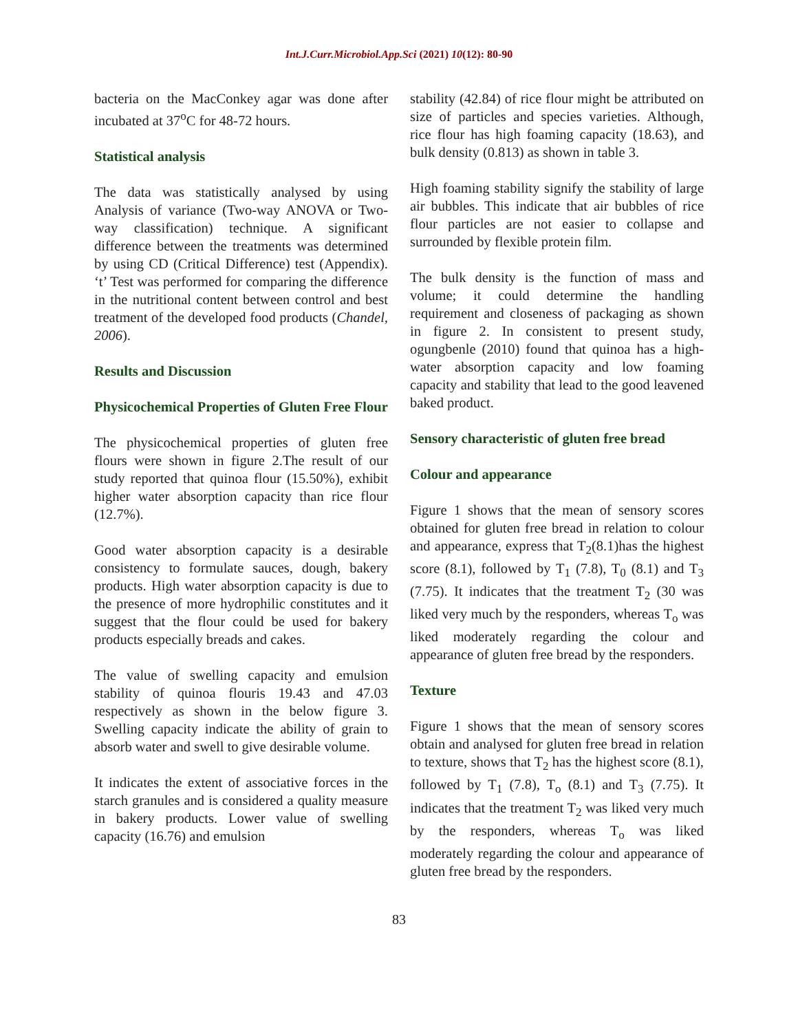Int.J.Curr.Microbiol.App.Sci (2021) 10(12): 80-90
bacteria on the MacConkey agar was done after incubated at 37<sup>o</sup>C for 48-72 hours.
Statistical analysis
The data was statistically analysed by using Analysis of variance (Two-way ANOVA or Two-way classification) technique. A significant difference between the treatments was determined by using CD (Critical Difference) test (Appendix). ‘t’ Test was performed for comparing the difference in the nutritional content between control and best treatment of the developed food products (Chandel, 2006).
Results and Discussion
Physicochemical Properties of Gluten Free Flour
The physicochemical properties of gluten free flours were shown in figure 2.The result of our study reported that quinoa flour (15.50%), exhibit higher water absorption capacity than rice flour (12.7%).
Good water absorption capacity is a desirable consistency to formulate sauces, dough, bakery products. High water absorption capacity is due to the presence of more hydrophilic constitutes and it suggest that the flour could be used for bakery products especially breads and cakes.
The value of swelling capacity and emulsion stability of quinoa flouris 19.43 and 47.03 respectively as shown in the below figure 3. Swelling capacity indicate the ability of grain to absorb water and swell to give desirable volume.
It indicates the extent of associative forces in the starch granules and is considered a quality measure in bakery products. Lower value of swelling capacity (16.76) and emulsion
stability (42.84) of rice flour might be attributed on size of particles and species varieties. Although, rice flour has high foaming capacity (18.63), and bulk density (0.813) as shown in table 3.
High foaming stability signify the stability of large air bubbles. This indicate that air bubbles of rice flour particles are not easier to collapse and surrounded by flexible protein film.
The bulk density is the function of mass and volume; it could determine the handling requirement and closeness of packaging as shown in figure 2. In consistent to present study, ogungbenle (2010) found that quinoa has a high-water absorption capacity and low foaming capacity and stability that lead to the good leavened baked product.
Sensory characteristic of gluten free bread
Colour and appearance
Figure 1 shows that the mean of sensory scores obtained for gluten free bread in relation to colour and appearance, express that T<sub>2</sub>(8.1)has the highest score (8.1), followed by T<sub>1</sub> (7.8), T<sub>0</sub> (8.1) and T<sub>3</sub> (7.75). It indicates that the treatment T<sub>2</sub> (30 was liked very much by the responders, whereas T<sub>o</sub> was liked moderately regarding the colour and appearance of gluten free bread by the responders.
Texture
Figure 1 shows that the mean of sensory scores obtain and analysed for gluten free bread in relation to texture, shows that T<sub>2</sub> has the highest score (8.1), followed by T<sub>1</sub> (7.8), T<sub>o</sub> (8.1) and T<sub>3</sub> (7.75). It indicates that the treatment T<sub>2</sub> was liked very much by the responders, whereas T<sub>o</sub> was liked moderately regarding the colour and appearance of gluten free bread by the responders.
83